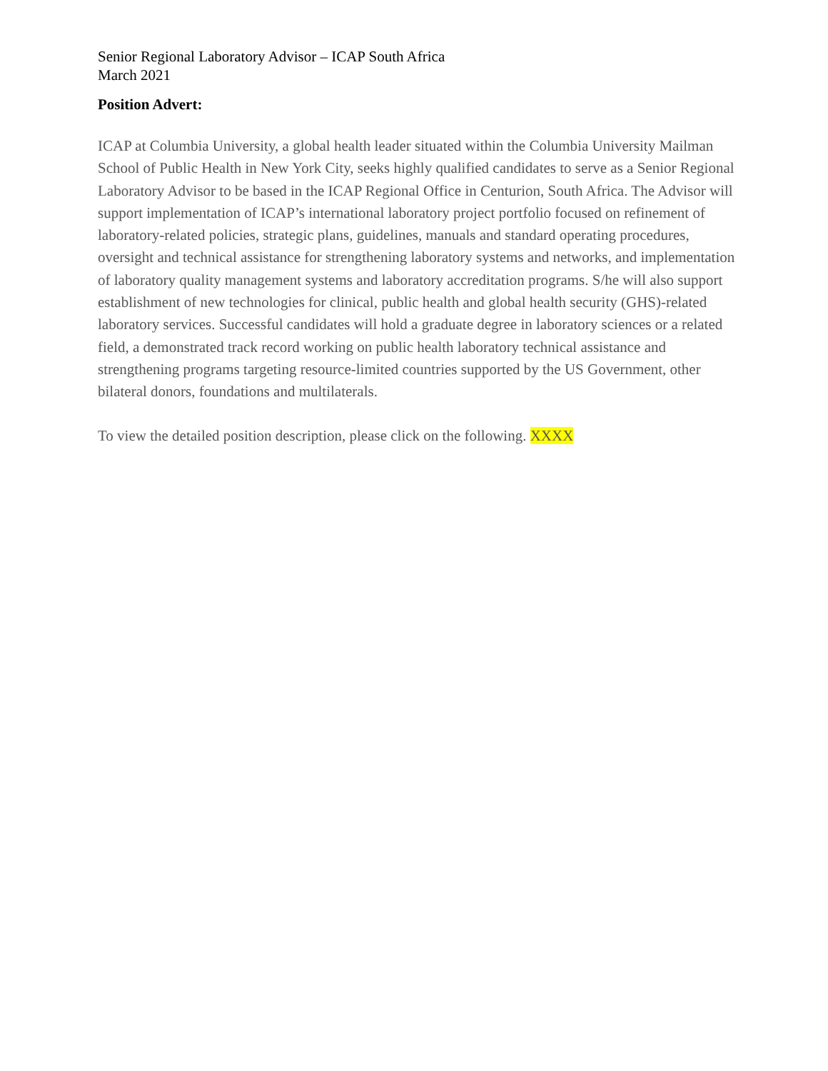Senior Regional Laboratory Advisor – ICAP South Africa
March 2021
Position Advert:
ICAP at Columbia University, a global health leader situated within the Columbia University Mailman School of Public Health in New York City, seeks highly qualified candidates to serve as a Senior Regional Laboratory Advisor to be based in the ICAP Regional Office in Centurion, South Africa. The Advisor will support implementation of ICAP’s international laboratory project portfolio focused on refinement of laboratory-related policies, strategic plans, guidelines, manuals and standard operating procedures, oversight and technical assistance for strengthening laboratory systems and networks, and implementation of laboratory quality management systems and laboratory accreditation programs. S/he will also support establishment of new technologies for clinical, public health and global health security (GHS)-related laboratory services. Successful candidates will hold a graduate degree in laboratory sciences or a related field, a demonstrated track record working on public health laboratory technical assistance and strengthening programs targeting resource-limited countries supported by the US Government, other bilateral donors, foundations and multilaterals.
To view the detailed position description, please click on the following. XXXX